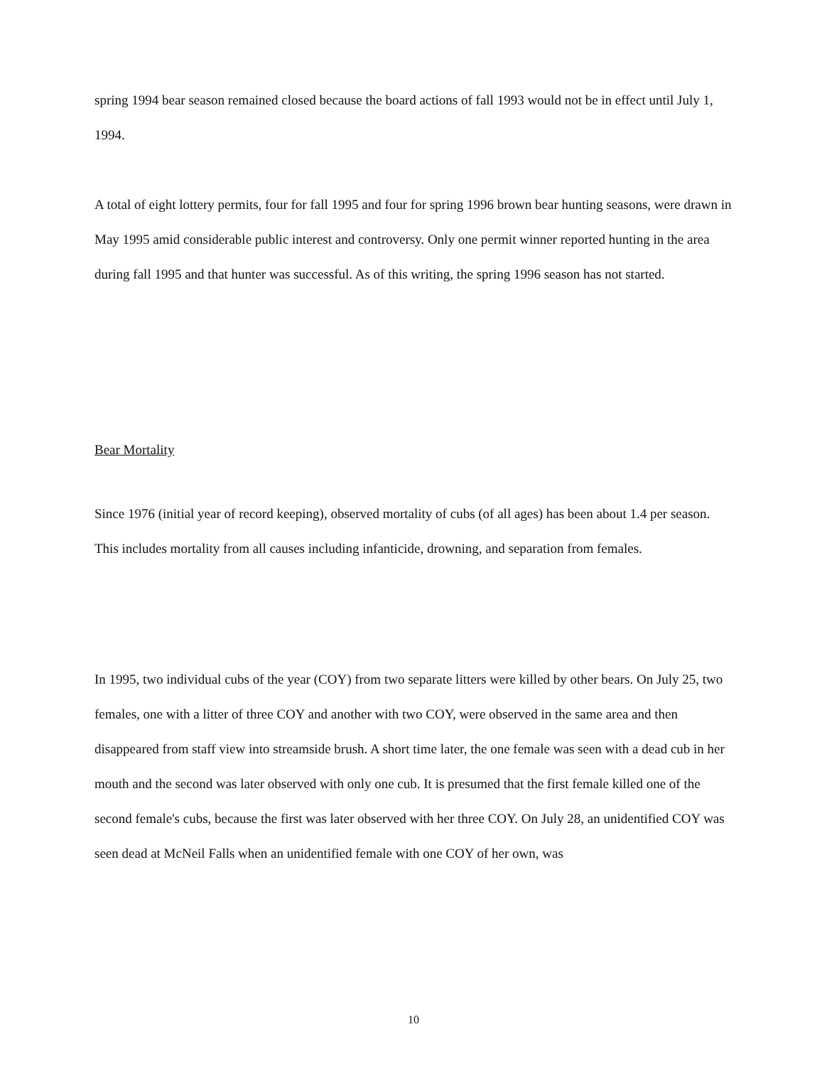spring 1994 bear season remained closed because the board actions of fall 1993 would not be in effect until July 1, 1994.
A total of eight lottery permits, four for fall 1995 and four for spring 1996 brown bear hunting seasons, were drawn in May 1995 amid considerable public interest and controversy. Only one permit winner reported hunting in the area during fall 1995 and that hunter was successful. As of this writing, the spring 1996 season has not started.
Bear Mortality
Since 1976 (initial year of record keeping), observed mortality of cubs (of all ages) has been about 1.4 per season. This includes mortality from all causes including infanticide, drowning, and separation from females.
In 1995, two individual cubs of the year (COY) from two separate litters were killed by other bears. On July 25, two females, one with a litter of three COY and another with two COY, were observed in the same area and then disappeared from staff view into streamside brush. A short time later, the one female was seen with a dead cub in her mouth and the second was later observed with only one cub. It is presumed that the first female killed one of the second female's cubs, because the first was later observed with her three COY. On July 28, an unidentified COY was seen dead at McNeil Falls when an unidentified female with one COY of her own, was
10